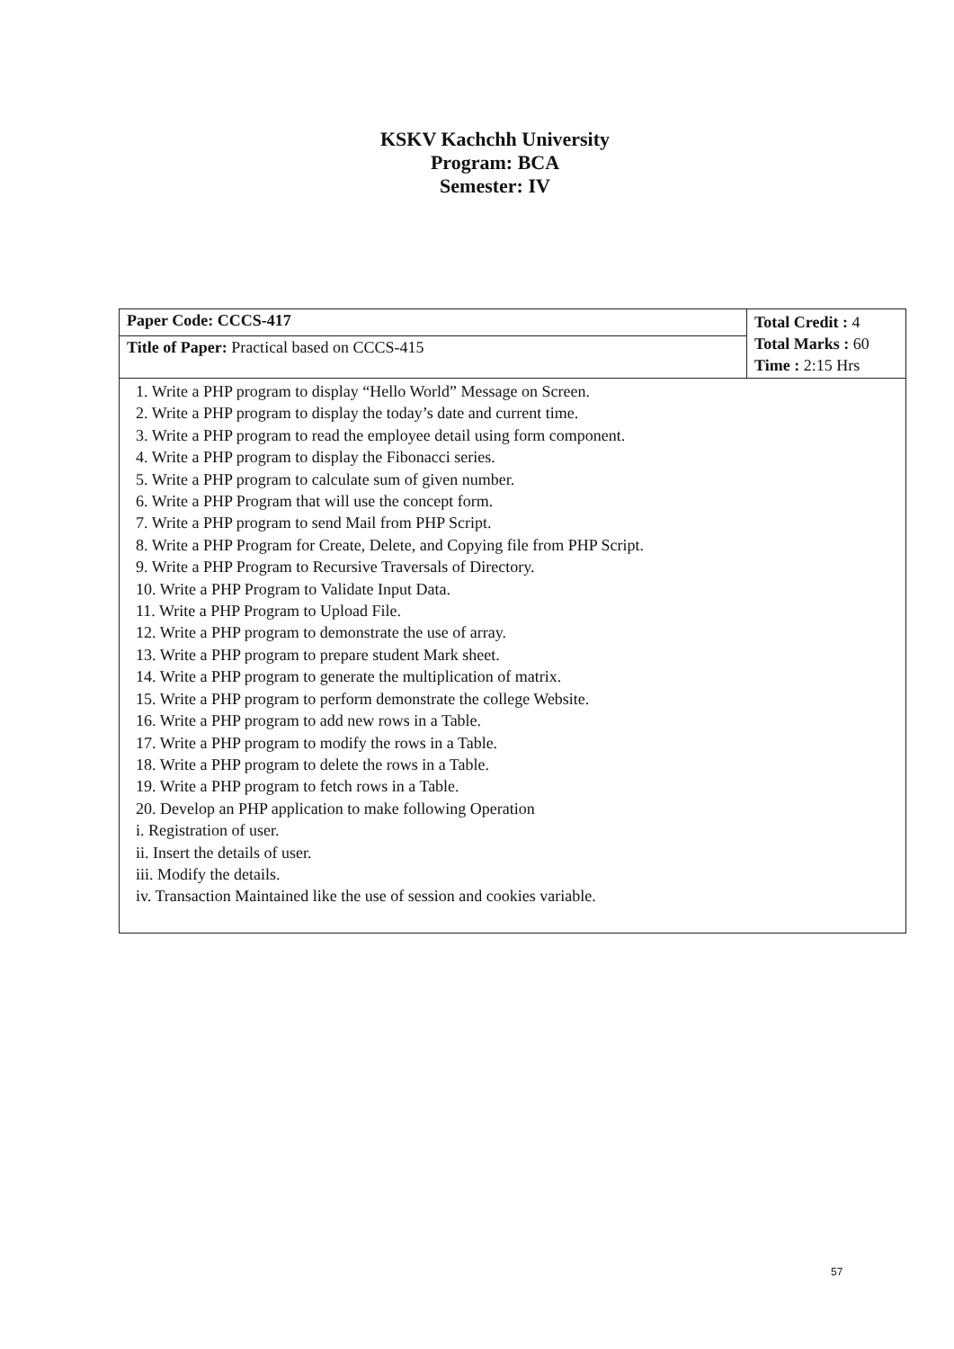KSKV Kachchh University
Program: BCA
Semester: IV
| Paper Code: CCCS-417 | Total Credit : 4 Total Marks : 60 Time : 2:15 Hrs |
| Title of Paper: Practical based on CCCS-415 | |
| 1. Write a PHP program to display “Hello World” Message on Screen. 2. Write a PHP program to display the today’s date and current time. 3. Write a PHP program to read the employee detail using form component. 4. Write a PHP program to display the Fibonacci series. 5. Write a PHP program to calculate sum of given number. 6. Write a PHP Program that will use the concept form. 7. Write a PHP program to send Mail from PHP Script. 8. Write a PHP Program for Create, Delete, and Copying file from PHP Script. 9. Write a PHP Program to Recursive Traversals of Directory. 10. Write a PHP Program to Validate Input Data. 11. Write a PHP Program to Upload File. 12. Write a PHP program to demonstrate the use of array. 13. Write a PHP program to prepare student Mark sheet. 14. Write a PHP program to generate the multiplication of matrix. 15. Write a PHP program to perform demonstrate the college Website. 16. Write a PHP program to add new rows in a Table. 17. Write a PHP program to modify the rows in a Table. 18. Write a PHP program to delete the rows in a Table. 19. Write a PHP program to fetch rows in a Table. 20. Develop an PHP application to make following Operation i. Registration of user. ii. Insert the details of user. iii. Modify the details. iv. Transaction Maintained like the use of session and cookies variable. | |
57